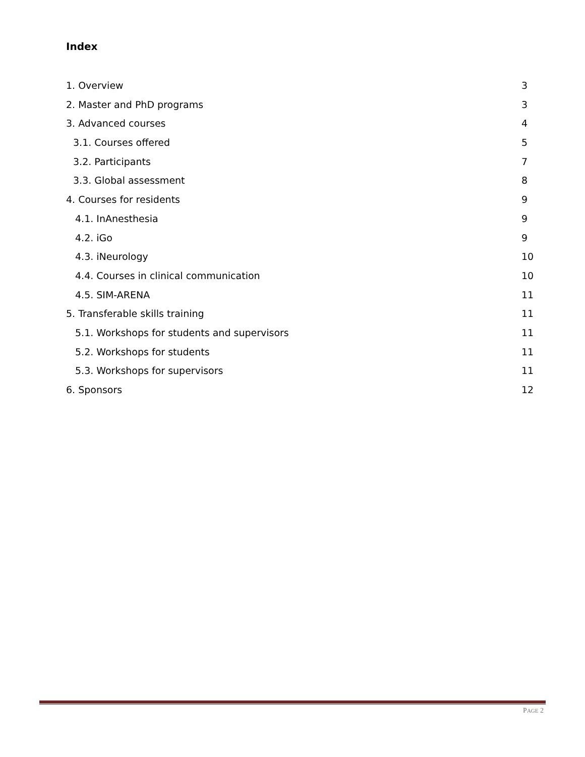Index
1. Overview 3
2. Master and PhD programs 3
3. Advanced courses 4
3.1. Courses offered 5
3.2. Participants 7
3.3. Global assessment 8
4. Courses for residents 9
4.1. InAnesthesia 9
4.2. iGo 9
4.3. iNeurology 10
4.4. Courses in clinical communication 10
4.5. SIM-ARENA 11
5. Transferable skills training 11
5.1. Workshops for students and supervisors 11
5.2. Workshops for students 11
5.3. Workshops for supervisors 11
6. Sponsors 12
PAGE 2